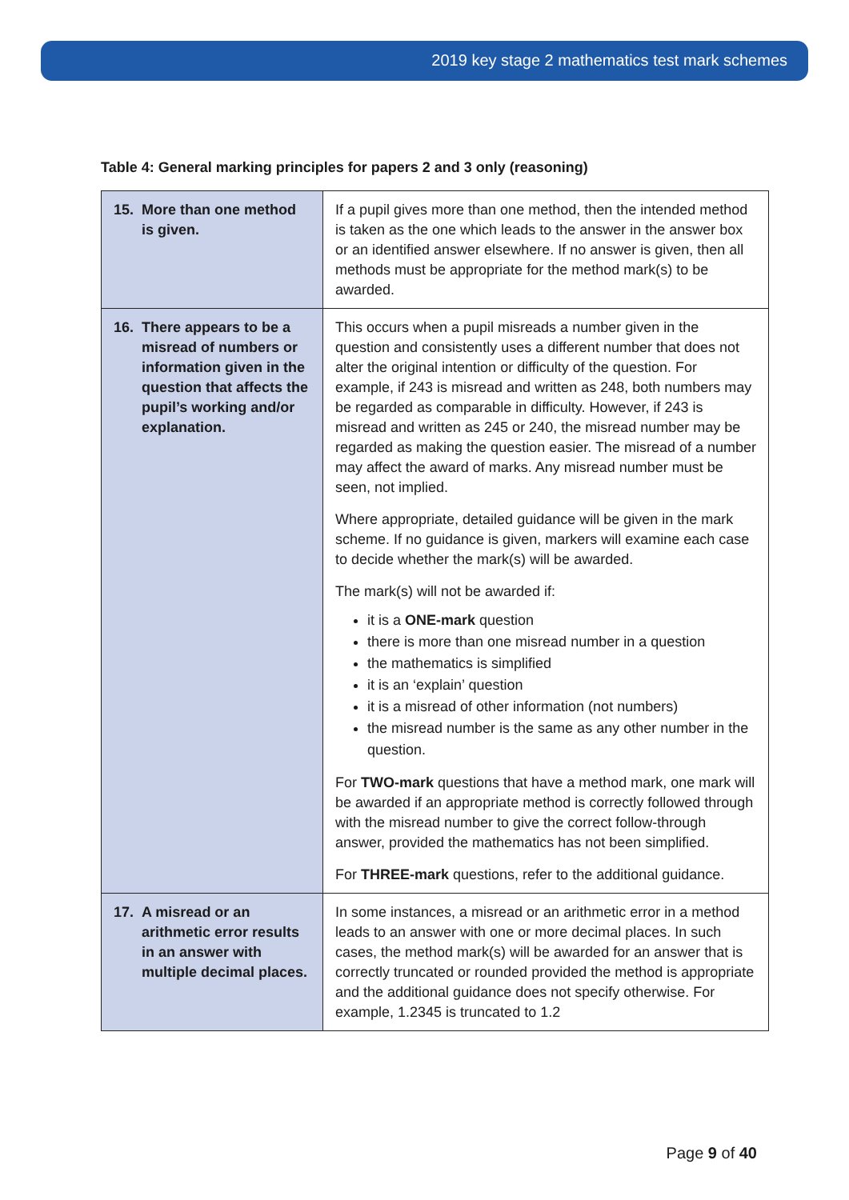2019 key stage 2 mathematics test mark schemes
Table 4: General marking principles for papers 2 and 3 only (reasoning)
| 15. More than one method is given. | If a pupil gives more than one method, then the intended method is taken as the one which leads to the answer in the answer box or an identified answer elsewhere. If no answer is given, then all methods must be appropriate for the method mark(s) to be awarded. |
| 16. There appears to be a misread of numbers or information given in the question that affects the pupil’s working and/or explanation. | This occurs when a pupil misreads a number given in the question and consistently uses a different number that does not alter the original intention or difficulty of the question. For example, if 243 is misread and written as 248, both numbers may be regarded as comparable in difficulty. However, if 243 is misread and written as 245 or 240, the misread number may be regarded as making the question easier. The misread of a number may affect the award of marks. Any misread number must be seen, not implied. Where appropriate, detailed guidance will be given in the mark scheme. If no guidance is given, markers will examine each case to decide whether the mark(s) will be awarded. The mark(s) will not be awarded if: it is a ONE-mark question there is more than one misread number in a question the mathematics is simplified it is an ‘explain’ question it is a misread of other information (not numbers) the misread number is the same as any other number in the question. For TWO-mark questions that have a method mark, one mark will be awarded if an appropriate method is correctly followed through with the misread number to give the correct follow-through answer, provided the mathematics has not been simplified. For THREE-mark questions, refer to the additional guidance. |
| 17. A misread or an arithmetic error results in an answer with multiple decimal places. | In some instances, a misread or an arithmetic error in a method leads to an answer with one or more decimal places. In such cases, the method mark(s) will be awarded for an answer that is correctly truncated or rounded provided the method is appropriate and the additional guidance does not specify otherwise. For example, 1.2345 is truncated to 1.2 |
Page 9 of 40